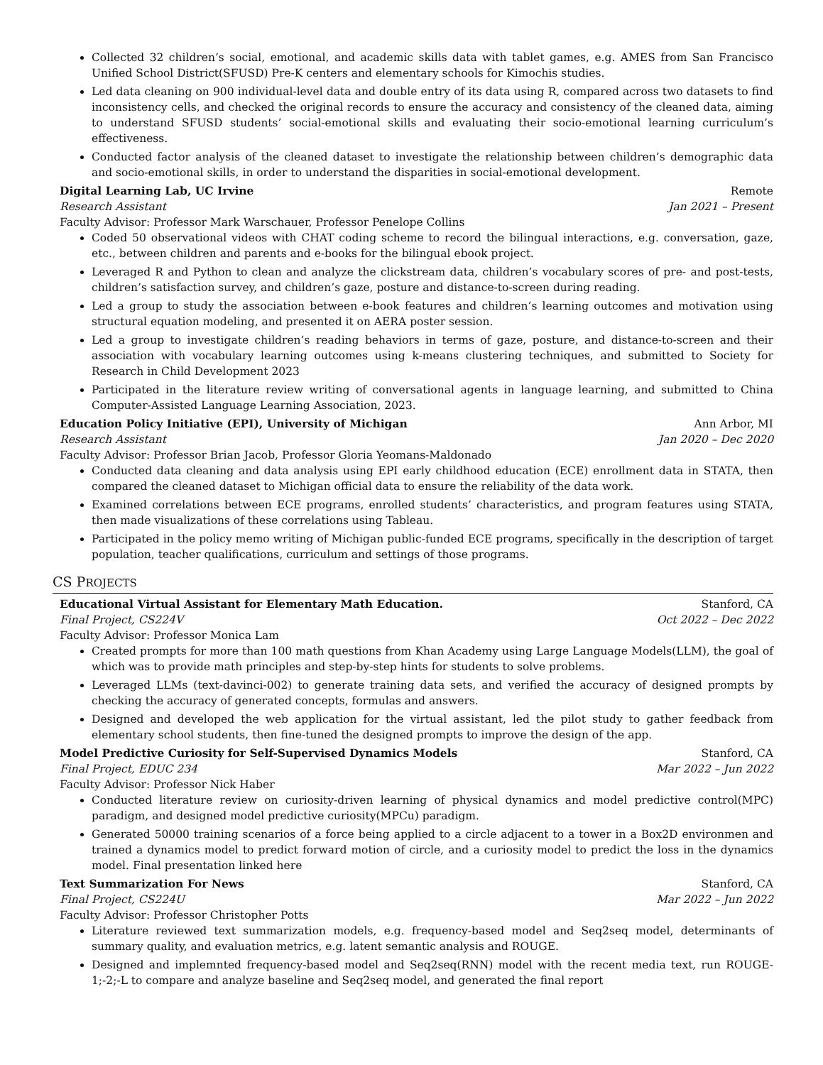Collected 32 children’s social, emotional, and academic skills data with tablet games, e.g. AMES from San Francisco Unified School District(SFUSD) Pre-K centers and elementary schools for Kimochis studies.
Led data cleaning on 900 individual-level data and double entry of its data using R, compared across two datasets to find inconsistency cells, and checked the original records to ensure the accuracy and consistency of the cleaned data, aiming to understand SFUSD students’ social-emotional skills and evaluating their socio-emotional learning curriculum’s effectiveness.
Conducted factor analysis of the cleaned dataset to investigate the relationship between children’s demographic data and socio-emotional skills, in order to understand the disparities in social-emotional development.
Digital Learning Lab, UC Irvine Remote
Research Assistant Jan 2021 – Present
Faculty Advisor: Professor Mark Warschauer, Professor Penelope Collins
Coded 50 observational videos with CHAT coding scheme to record the bilingual interactions, e.g. conversation, gaze, etc., between children and parents and e-books for the bilingual ebook project.
Leveraged R and Python to clean and analyze the clickstream data, children’s vocabulary scores of pre- and post-tests, children’s satisfaction survey, and children’s gaze, posture and distance-to-screen during reading.
Led a group to study the association between e-book features and children’s learning outcomes and motivation using structural equation modeling, and presented it on AERA poster session.
Led a group to investigate children’s reading behaviors in terms of gaze, posture, and distance-to-screen and their association with vocabulary learning outcomes using k-means clustering techniques, and submitted to Society for Research in Child Development 2023
Participated in the literature review writing of conversational agents in language learning, and submitted to China Computer-Assisted Language Learning Association, 2023.
Education Policy Initiative (EPI), University of Michigan Ann Arbor, MI
Research Assistant Jan 2020 – Dec 2020
Faculty Advisor: Professor Brian Jacob, Professor Gloria Yeomans-Maldonado
Conducted data cleaning and data analysis using EPI early childhood education (ECE) enrollment data in STATA, then compared the cleaned dataset to Michigan official data to ensure the reliability of the data work.
Examined correlations between ECE programs, enrolled students’ characteristics, and program features using STATA, then made visualizations of these correlations using Tableau.
Participated in the policy memo writing of Michigan public-funded ECE programs, specifically in the description of target population, teacher qualifications, curriculum and settings of those programs.
CS PROJECTS
Educational Virtual Assistant for Elementary Math Education. Stanford, CA
Final Project, CS224V Oct 2022 – Dec 2022
Faculty Advisor: Professor Monica Lam
Created prompts for more than 100 math questions from Khan Academy using Large Language Models(LLM), the goal of which was to provide math principles and step-by-step hints for students to solve problems.
Leveraged LLMs (text-davinci-002) to generate training data sets, and verified the accuracy of designed prompts by checking the accuracy of generated concepts, formulas and answers.
Designed and developed the web application for the virtual assistant, led the pilot study to gather feedback from elementary school students, then fine-tuned the designed prompts to improve the design of the app.
Model Predictive Curiosity for Self-Supervised Dynamics Models Stanford, CA
Final Project, EDUC 234 Mar 2022 – Jun 2022
Faculty Advisor: Professor Nick Haber
Conducted literature review on curiosity-driven learning of physical dynamics and model predictive control(MPC) paradigm, and designed model predictive curiosity(MPCu) paradigm.
Generated 50000 training scenarios of a force being applied to a circle adjacent to a tower in a Box2D environmen and trained a dynamics model to predict forward motion of circle, and a curiosity model to predict the loss in the dynamics model. Final presentation linked here
Text Summarization For News Stanford, CA
Final Project, CS224U Mar 2022 – Jun 2022
Faculty Advisor: Professor Christopher Potts
Literature reviewed text summarization models, e.g. frequency-based model and Seq2seq model, determinants of summary quality, and evaluation metrics, e.g. latent semantic analysis and ROUGE.
Designed and implemnted frequency-based model and Seq2seq(RNN) model with the recent media text, run ROUGE-1;-2;-L to compare and analyze baseline and Seq2seq model, and generated the final report